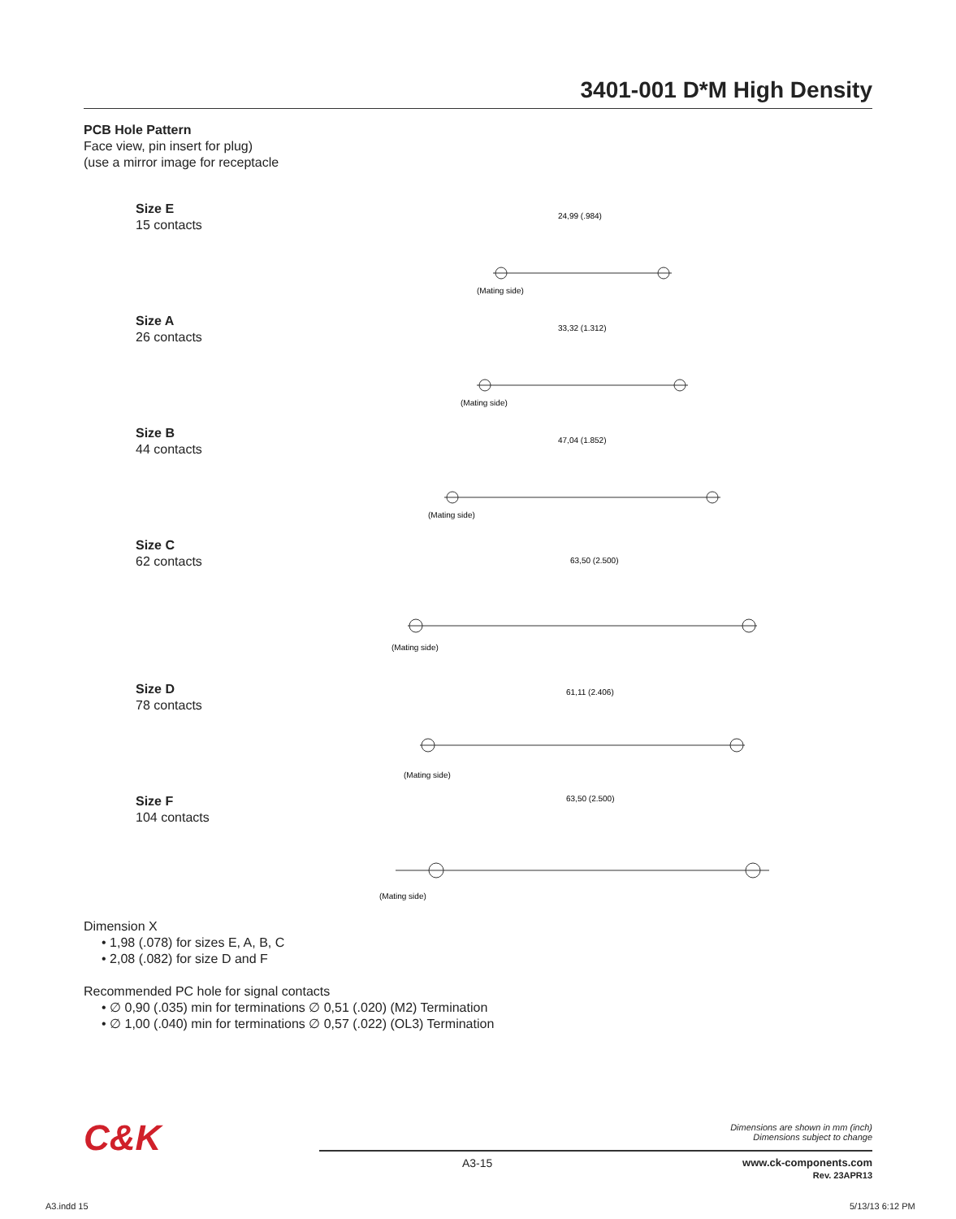3401-001 D*M High Density
PCB Hole Pattern
Face view, pin insert for plug)
(use a mirror image for receptacle
Size E
15 contacts
24,99 (.984)
(Mating side)
Size A
26 contacts
33,32 (1.312)
(Mating side)
Size B
44 contacts
47,04 (1.852)
(Mating side)
Size C
62 contacts
63,50 (2.500)
(Mating side)
Size D
78 contacts
61,11 (2.406)
(Mating side)
Size F
104 contacts
63,50 (2.500)
(Mating side)
Dimension X
• 1,98 (.078) for sizes E, A, B, C
• 2,08 (.082) for size D and F
Recommended PC hole for signal contacts
• ∅ 0,90 (.035) min for terminations ∅ 0,51 (.020) (M2) Termination
• ∅ 1,00 (.040) min for terminations ∅ 0,57 (.022) (OL3) Termination
C&K
Dimensions are shown in mm (inch)
Dimensions subject to change
A3-15
www.ck-components.com
Rev. 23APR13
A3.indd 15 5/13/13 6:12 PM